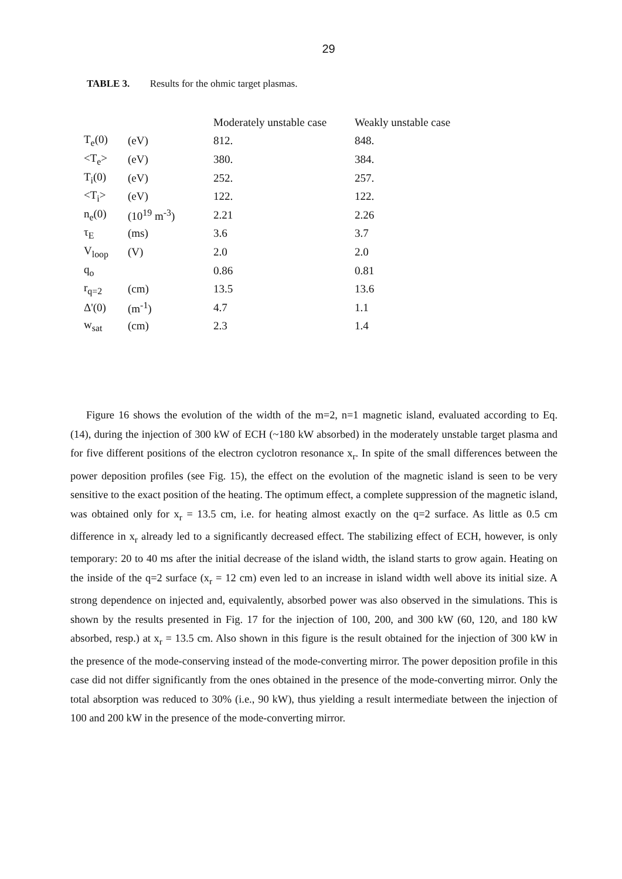29
TABLE 3. Results for the ohmic target plasmas.
| | | Moderately unstable case | Weakly unstable case |
| --- | --- | --- | --- |
| T<sub>e</sub>(0) | (eV) | 812. | 848. |
| <T<sub>e</sub>> | (eV) | 380. | 384. |
| T<sub>i</sub>(0) | (eV) | 252. | 257. |
| <T<sub>i</sub>> | (eV) | 122. | 122. |
| n<sub>e</sub>(0) | (10<sup>19</sup> m<sup>-3</sup>) | 2.21 | 2.26 |
| τ<sub>E</sub> | (ms) | 3.6 | 3.7 |
| V<sub>loop</sub> | (V) | 2.0 | 2.0 |
| q<sub>o</sub> | | 0.86 | 0.81 |
| r<sub>q=2</sub> | (cm) | 13.5 | 13.6 |
| Δ'(0) | (m<sup>-1</sup>) | 4.7 | 1.1 |
| w<sub>sat</sub> | (cm) | 2.3 | 1.4 |
Figure 16 shows the evolution of the width of the m=2, n=1 magnetic island, evaluated according to Eq. (14), during the injection of 300 kW of ECH (~180 kW absorbed) in the moderately unstable target plasma and for five different positions of the electron cyclotron resonance x<sub>r</sub>. In spite of the small differences between the power deposition profiles (see Fig. 15), the effect on the evolution of the magnetic island is seen to be very sensitive to the exact position of the heating. The optimum effect, a complete suppression of the magnetic island, was obtained only for x<sub>r</sub> = 13.5 cm, i.e. for heating almost exactly on the q=2 surface. As little as 0.5 cm difference in x<sub>r</sub> already led to a significantly decreased effect. The stabilizing effect of ECH, however, is only temporary: 20 to 40 ms after the initial decrease of the island width, the island starts to grow again. Heating on the inside of the q=2 surface (x<sub>r</sub> = 12 cm) even led to an increase in island width well above its initial size. A strong dependence on injected and, equivalently, absorbed power was also observed in the simulations. This is shown by the results presented in Fig. 17 for the injection of 100, 200, and 300 kW (60, 120, and 180 kW absorbed, resp.) at x<sub>r</sub> = 13.5 cm. Also shown in this figure is the result obtained for the injection of 300 kW in the presence of the mode-conserving instead of the mode-converting mirror. The power deposition profile in this case did not differ significantly from the ones obtained in the presence of the mode-converting mirror. Only the total absorption was reduced to 30% (i.e., 90 kW), thus yielding a result intermediate between the injection of 100 and 200 kW in the presence of the mode-converting mirror.